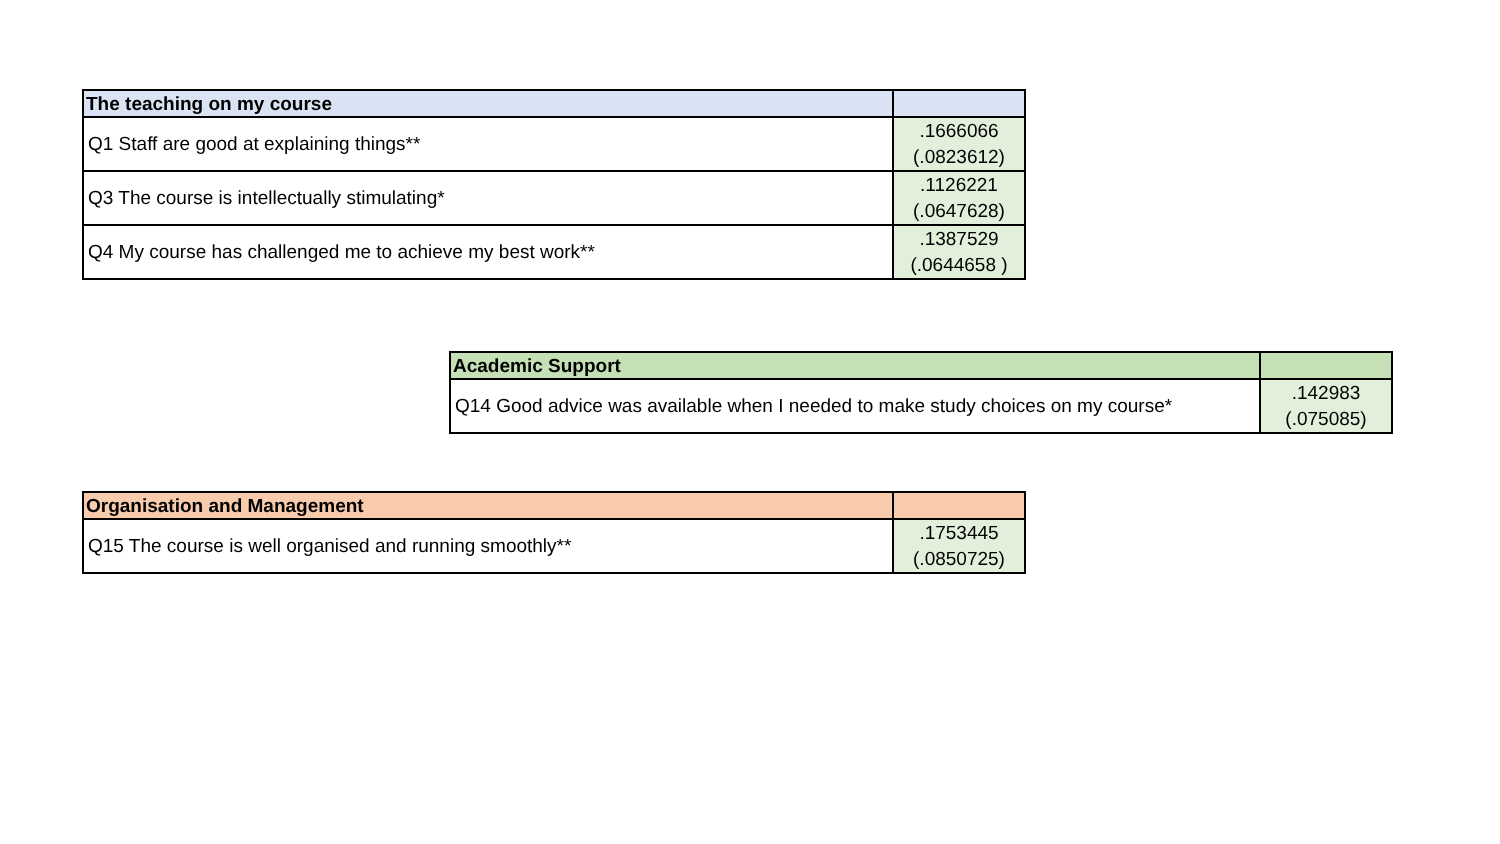| The teaching on my course | |
| --- | --- |
| Q1 Staff are good at explaining things** | .1666066 (.0823612) |
| Q3 The course is intellectually stimulating* | .1126221 (.0647628) |
| Q4 My course has challenged me to achieve my best work** | .1387529 (.0644658 ) |
| Academic Support | |
| --- | --- |
| Q14 Good advice was available when I needed to make study choices on my course* | .142983 (.075085) |
| Organisation and Management | |
| --- | --- |
| Q15 The course is well organised and running smoothly** | .1753445 (.0850725) |